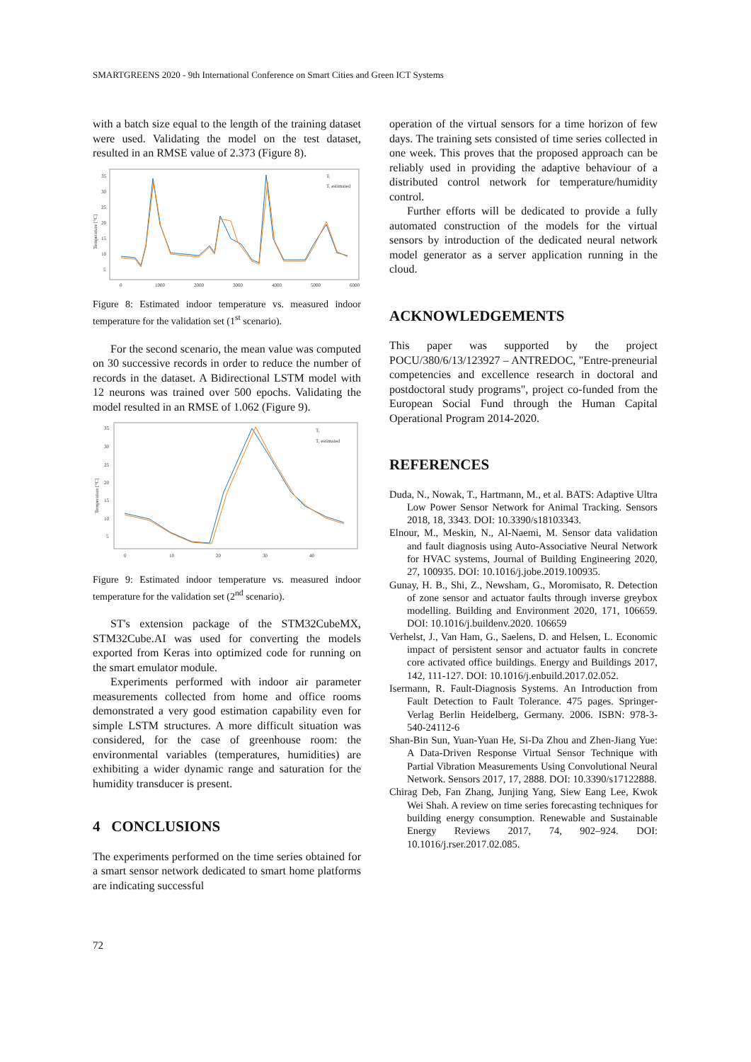SMARTGREENS 2020 - 9th International Conference on Smart Cities and Green ICT Systems
with a batch size equal to the length of the training dataset were used. Validating the model on the test dataset, resulted in an RMSE value of 2.373 (Figure 8).
35
30
25
20
15
10
5
0
1000
2000
3000
4000
5000
6000
Tᵢ
Tᵢ estimated
Temperature [°C]
Figure 8: Estimated indoor temperature vs. measured indoor temperature for the validation set (1<sup>st</sup> scenario).
For the second scenario, the mean value was computed on 30 successive records in order to reduce the number of records in the dataset. A Bidirectional LSTM model with 12 neurons was trained over 500 epochs. Validating the model resulted in an RMSE of 1.062 (Figure 9).
35
30
25
20
15
10
5
0
10
20
30
40
Tᵢ
Tᵢ estimated
Temperature [°C]
Figure 9: Estimated indoor temperature vs. measured indoor temperature for the validation set (2<sup>nd</sup> scenario).
ST's extension package of the STM32CubeMX, STM32Cube.AI was used for converting the models exported from Keras into optimized code for running on the smart emulator module.
Experiments performed with indoor air parameter measurements collected from home and office rooms demonstrated a very good estimation capability even for simple LSTM structures. A more difficult situation was considered, for the case of greenhouse room: the environmental variables (temperatures, humidities) are exhibiting a wider dynamic range and saturation for the humidity transducer is present.
4 CONCLUSIONS
The experiments performed on the time series obtained for a smart sensor network dedicated to smart home platforms are indicating successful
operation of the virtual sensors for a time horizon of few days. The training sets consisted of time series collected in one week. This proves that the proposed approach can be reliably used in providing the adaptive behaviour of a distributed control network for temperature/humidity control.
Further efforts will be dedicated to provide a fully automated construction of the models for the virtual sensors by introduction of the dedicated neural network model generator as a server application running in the cloud.
ACKNOWLEDGEMENTS
This paper was supported by the project POCU/380/6/13/123927 – ANTREDOC, "Entre-preneurial competencies and excellence research in doctoral and postdoctoral study programs", project co-funded from the European Social Fund through the Human Capital Operational Program 2014-2020.
REFERENCES
Duda, N., Nowak, T., Hartmann, M., et al. BATS: Adaptive Ultra Low Power Sensor Network for Animal Tracking. Sensors 2018, 18, 3343. DOI: 10.3390/s18103343.
Elnour, M., Meskin, N., Al-Naemi, M. Sensor data validation and fault diagnosis using Auto-Associative Neural Network for HVAC systems, Journal of Building Engineering 2020, 27, 100935. DOI: 10.1016/j.jobe.2019.100935.
Gunay, H. B., Shi, Z., Newsham, G., Moromisato, R. Detection of zone sensor and actuator faults through inverse greybox modelling. Building and Environment 2020, 171, 106659. DOI: 10.1016/j.buildenv.2020. 106659
Verhelst, J., Van Ham, G., Saelens, D. and Helsen, L. Economic impact of persistent sensor and actuator faults in concrete core activated office buildings. Energy and Buildings 2017, 142, 111-127. DOI: 10.1016/j.enbuild.2017.02.052.
Isermann, R. Fault-Diagnosis Systems. An Introduction from Fault Detection to Fault Tolerance. 475 pages. Springer-Verlag Berlin Heidelberg, Germany. 2006. ISBN: 978-3-540-24112-6
Shan-Bin Sun, Yuan-Yuan He, Si-Da Zhou and Zhen-Jiang Yue: A Data-Driven Response Virtual Sensor Technique with Partial Vibration Measurements Using Convolutional Neural Network. Sensors 2017, 17, 2888. DOI: 10.3390/s17122888.
Chirag Deb, Fan Zhang, Junjing Yang, Siew Eang Lee, Kwok Wei Shah. A review on time series forecasting techniques for building energy consumption. Renewable and Sustainable Energy Reviews 2017, 74, 902–924. DOI: 10.1016/j.rser.2017.02.085.
72